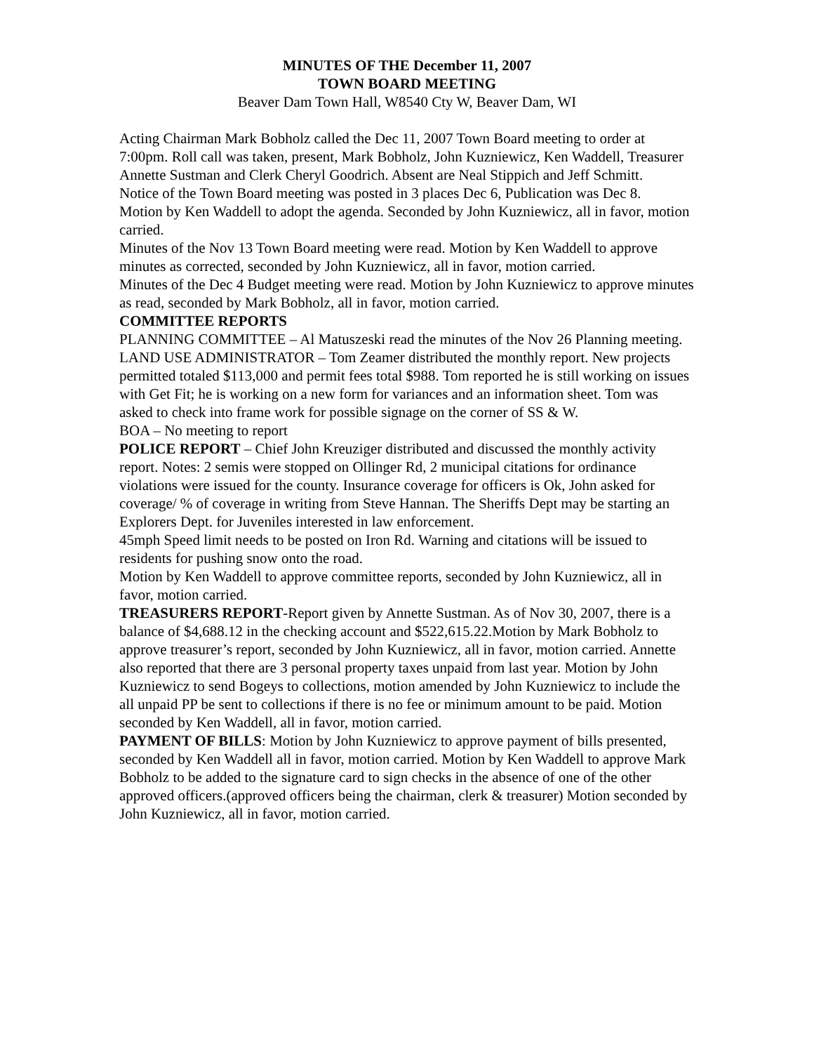MINUTES OF THE December 11, 2007
TOWN BOARD MEETING
Beaver Dam Town Hall, W8540 Cty W, Beaver Dam, WI
Acting Chairman Mark Bobholz called the Dec 11, 2007 Town Board meeting to order at 7:00pm. Roll call was taken, present, Mark Bobholz, John Kuzniewicz, Ken Waddell, Treasurer Annette Sustman and Clerk Cheryl Goodrich. Absent are Neal Stippich and Jeff Schmitt.
Notice of the Town Board meeting was posted in 3 places Dec 6, Publication was Dec 8.
Motion by Ken Waddell to adopt the agenda. Seconded by John Kuzniewicz, all in favor, motion carried.
Minutes of the Nov 13 Town Board meeting were read. Motion by Ken Waddell to approve minutes as corrected, seconded by John Kuzniewicz, all in favor, motion carried.
Minutes of the Dec 4 Budget meeting were read. Motion by John Kuzniewicz to approve minutes as read, seconded by Mark Bobholz, all in favor, motion carried.
COMMITTEE REPORTS
PLANNING COMMITTEE – Al Matuszeski read the minutes of the Nov 26 Planning meeting.
LAND USE ADMINISTRATOR – Tom Zeamer distributed the monthly report. New projects permitted totaled $113,000 and permit fees total $988. Tom reported he is still working on issues with Get Fit; he is working on a new form for variances and an information sheet. Tom was asked to check into frame work for possible signage on the corner of SS & W.
BOA – No meeting to report
POLICE REPORT – Chief John Kreuziger distributed and discussed the monthly activity report. Notes: 2 semis were stopped on Ollinger Rd, 2 municipal citations for ordinance violations were issued for the county. Insurance coverage for officers is Ok, John asked for coverage/ % of coverage in writing from Steve Hannan. The Sheriffs Dept may be starting an Explorers Dept. for Juveniles interested in law enforcement.
45mph Speed limit needs to be posted on Iron Rd. Warning and citations will be issued to residents for pushing snow onto the road.
Motion by Ken Waddell to approve committee reports, seconded by John Kuzniewicz, all in favor, motion carried.
TREASURERS REPORT-Report given by Annette Sustman. As of Nov 30, 2007, there is a balance of $4,688.12 in the checking account and $522,615.22.Motion by Mark Bobholz to approve treasurer’s report, seconded by John Kuzniewicz, all in favor, motion carried. Annette also reported that there are 3 personal property taxes unpaid from last year. Motion by John Kuzniewicz to send Bogeys to collections, motion amended by John Kuzniewicz to include the all unpaid PP be sent to collections if there is no fee or minimum amount to be paid. Motion seconded by Ken Waddell, all in favor, motion carried.
PAYMENT OF BILLS: Motion by John Kuzniewicz to approve payment of bills presented, seconded by Ken Waddell all in favor, motion carried. Motion by Ken Waddell to approve Mark Bobholz to be added to the signature card to sign checks in the absence of one of the other approved officers.(approved officers being the chairman, clerk & treasurer) Motion seconded by John Kuzniewicz, all in favor, motion carried.